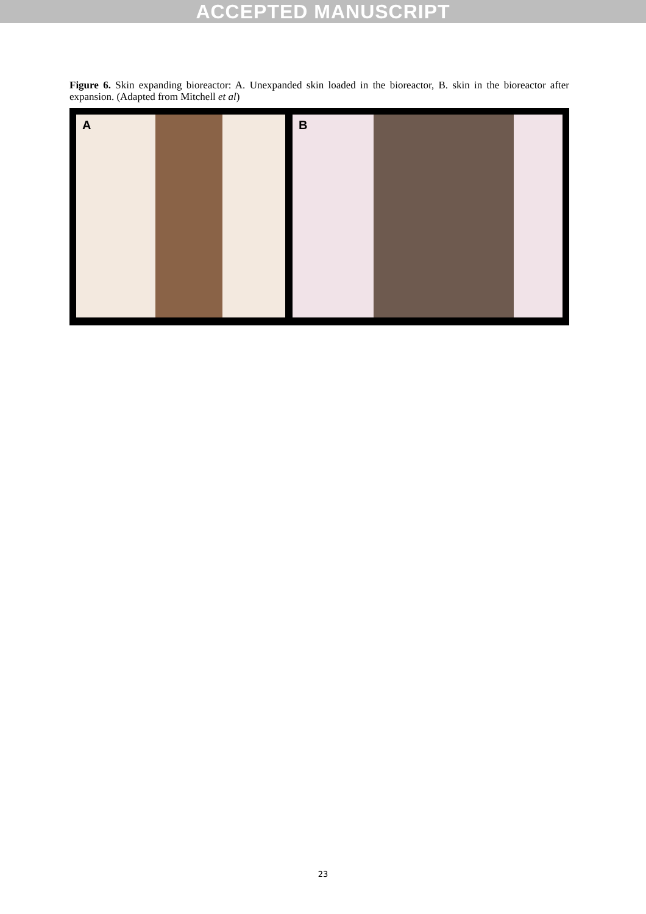ACCEPTED MANUSCRIPT
Figure 6. Skin expanding bioreactor: A. Unexpanded skin loaded in the bioreactor, B. skin in the bioreactor after expansion. (Adapted from Mitchell et al)
A B
23